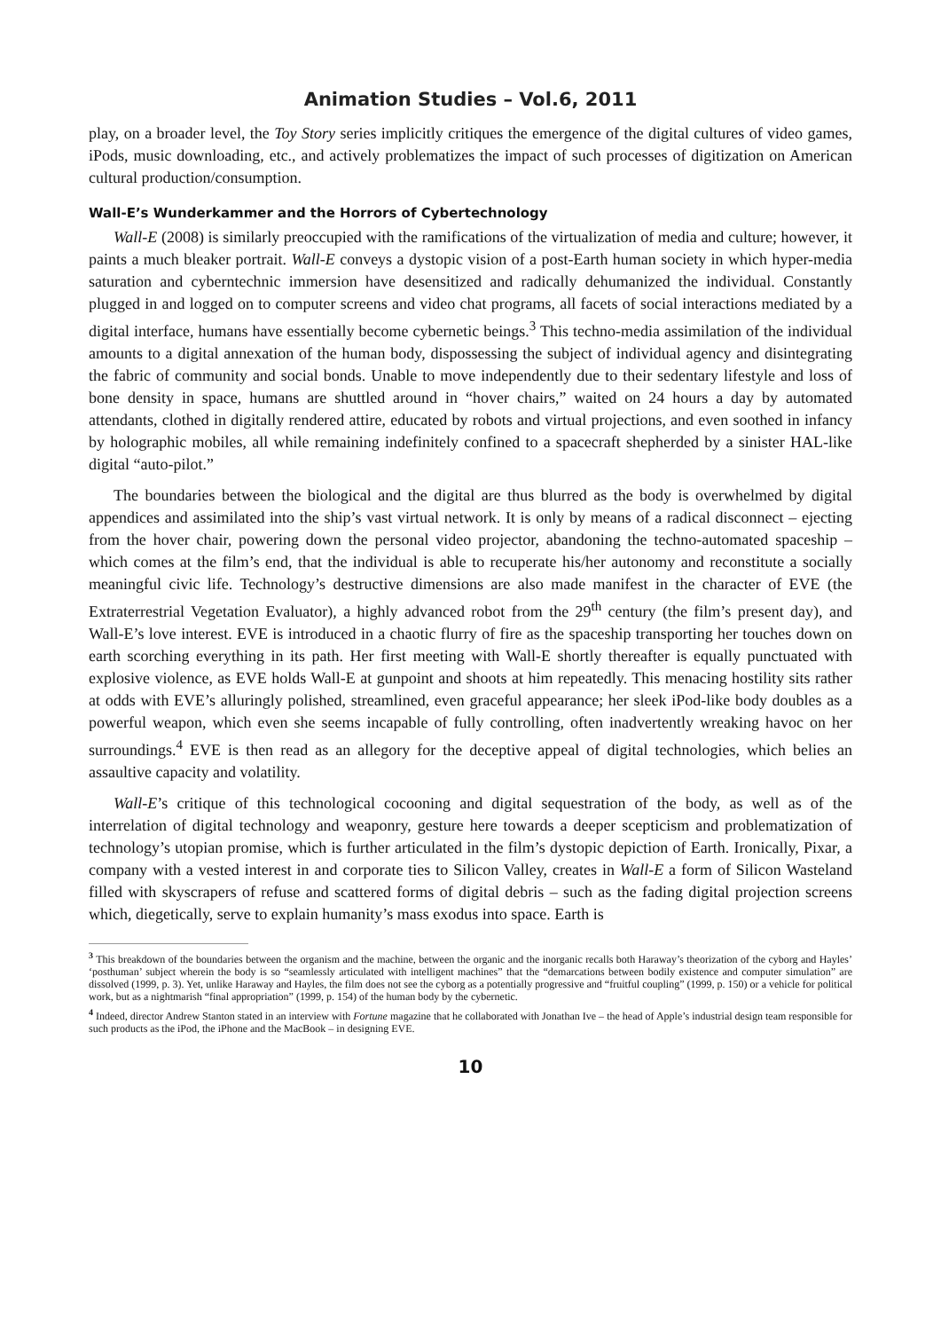Animation Studies – Vol.6, 2011
play, on a broader level, the Toy Story series implicitly critiques the emergence of the digital cultures of video games, iPods, music downloading, etc., and actively problematizes the impact of such processes of digitization on American cultural production/consumption.
Wall-E’s Wunderkammer and the Horrors of Cybertechnology
Wall-E (2008) is similarly preoccupied with the ramifications of the virtualization of media and culture; however, it paints a much bleaker portrait. Wall-E conveys a dystopic vision of a post-Earth human society in which hyper-media saturation and cyberntechnic immersion have desensitized and radically dehumanized the individual. Constantly plugged in and logged on to computer screens and video chat programs, all facets of social interactions mediated by a digital interface, humans have essentially become cybernetic beings.<sup>3</sup> This techno-media assimilation of the individual amounts to a digital annexation of the human body, dispossessing the subject of individual agency and disintegrating the fabric of community and social bonds. Unable to move independently due to their sedentary lifestyle and loss of bone density in space, humans are shuttled around in “hover chairs,” waited on 24 hours a day by automated attendants, clothed in digitally rendered attire, educated by robots and virtual projections, and even soothed in infancy by holographic mobiles, all while remaining indefinitely confined to a spacecraft shepherded by a sinister HAL-like digital “auto-pilot.”
The boundaries between the biological and the digital are thus blurred as the body is overwhelmed by digital appendices and assimilated into the ship’s vast virtual network. It is only by means of a radical disconnect – ejecting from the hover chair, powering down the personal video projector, abandoning the techno-automated spaceship – which comes at the film’s end, that the individual is able to recuperate his/her autonomy and reconstitute a socially meaningful civic life. Technology’s destructive dimensions are also made manifest in the character of EVE (the Extraterrestrial Vegetation Evaluator), a highly advanced robot from the 29<sup>th</sup> century (the film’s present day), and Wall-E’s love interest. EVE is introduced in a chaotic flurry of fire as the spaceship transporting her touches down on earth scorching everything in its path. Her first meeting with Wall-E shortly thereafter is equally punctuated with explosive violence, as EVE holds Wall-E at gunpoint and shoots at him repeatedly. This menacing hostility sits rather at odds with EVE’s alluringly polished, streamlined, even graceful appearance; her sleek iPod-like body doubles as a powerful weapon, which even she seems incapable of fully controlling, often inadvertently wreaking havoc on her surroundings.<sup>4</sup> EVE is then read as an allegory for the deceptive appeal of digital technologies, which belies an assaultive capacity and volatility.
Wall-E’s critique of this technological cocooning and digital sequestration of the body, as well as of the interrelation of digital technology and weaponry, gesture here towards a deeper scepticism and problematization of technology’s utopian promise, which is further articulated in the film’s dystopic depiction of Earth. Ironically, Pixar, a company with a vested interest in and corporate ties to Silicon Valley, creates in Wall-E a form of Silicon Wasteland filled with skyscrapers of refuse and scattered forms of digital debris – such as the fading digital projection screens which, diegetically, serve to explain humanity’s mass exodus into space. Earth is
<sup>3</sup> This breakdown of the boundaries between the organism and the machine, between the organic and the inorganic recalls both Haraway’s theorization of the cyborg and Hayles’ ‘posthuman’ subject wherein the body is so “seamlessly articulated with intelligent machines” that the “demarcations between bodily existence and computer simulation” are dissolved (1999, p. 3). Yet, unlike Haraway and Hayles, the film does not see the cyborg as a potentially progressive and “fruitful coupling” (1999, p. 150) or a vehicle for political work, but as a nightmarish “final appropriation” (1999, p. 154) of the human body by the cybernetic.
<sup>4</sup> Indeed, director Andrew Stanton stated in an interview with Fortune magazine that he collaborated with Jonathan Ive – the head of Apple’s industrial design team responsible for such products as the iPod, the iPhone and the MacBook – in designing EVE.
10